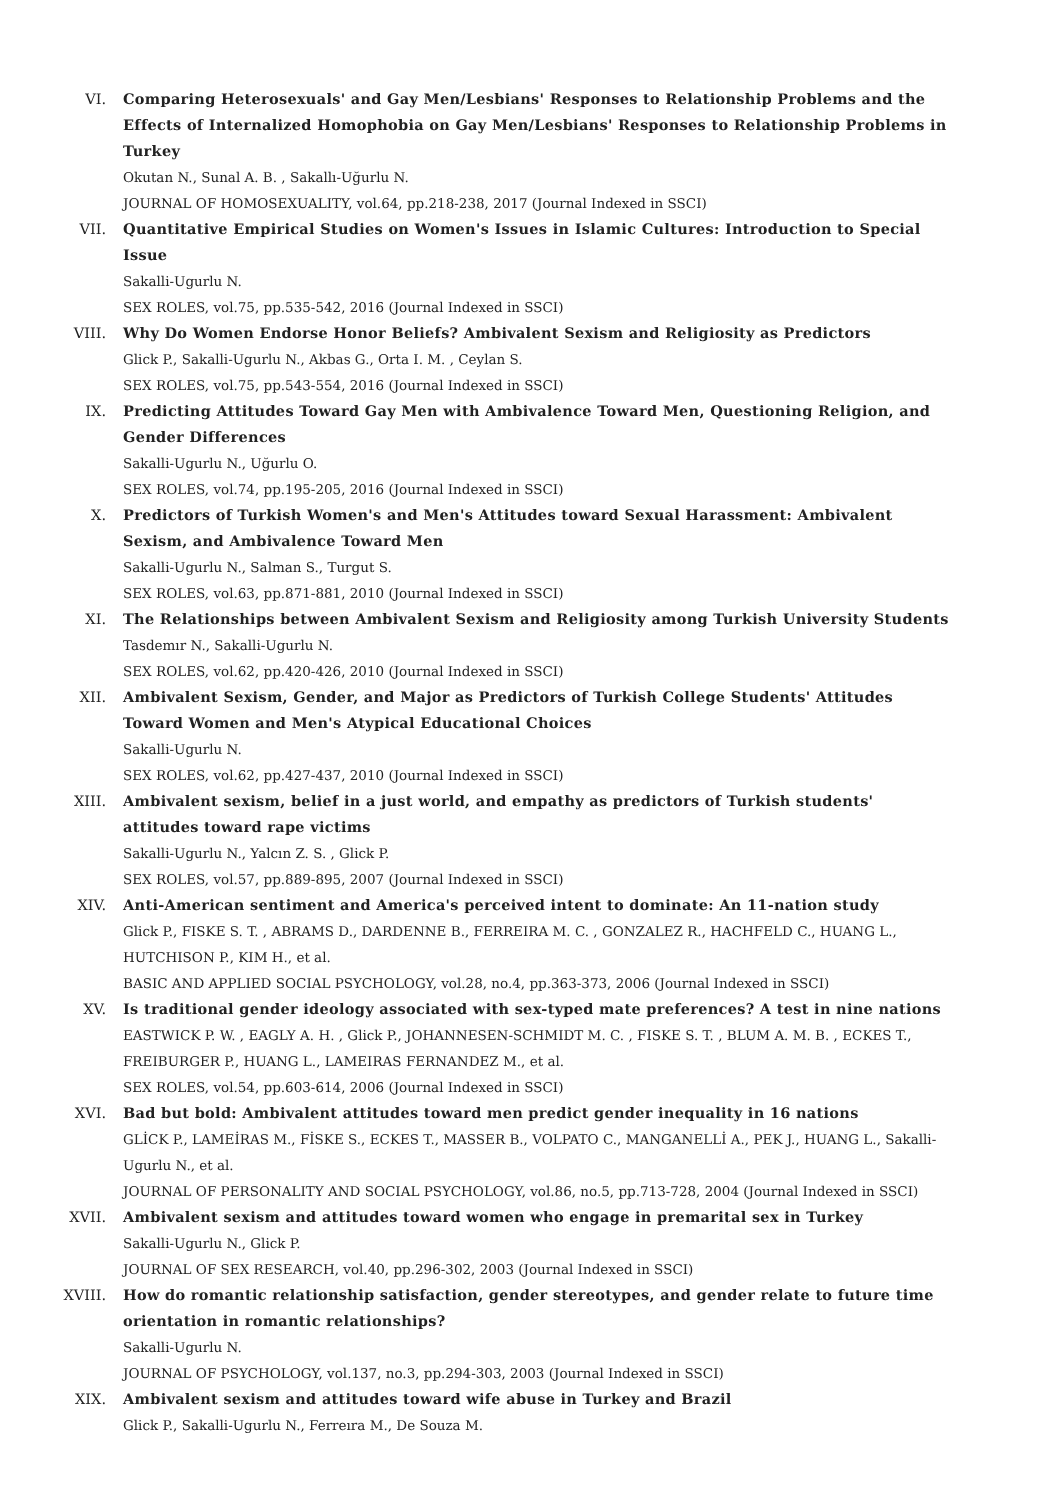VI. Comparing Heterosexuals' and Gay Men/Lesbians' Responses to Relationship Problems and the Effects of Internalized Homophobia on Gay Men/Lesbians' Responses to Relationship Problems in Turkey
Okutan N., Sunal A. B. , Sakallı-Uğurlu N.
JOURNAL OF HOMOSEXUALITY, vol.64, pp.218-238, 2017 (Journal Indexed in SSCI)
VII. Quantitative Empirical Studies on Women's Issues in Islamic Cultures: Introduction to Special Issue
Sakalli-Ugurlu N.
SEX ROLES, vol.75, pp.535-542, 2016 (Journal Indexed in SSCI)
VIII. Why Do Women Endorse Honor Beliefs? Ambivalent Sexism and Religiosity as Predictors
Glick P., Sakalli-Ugurlu N., Akbas G., Orta I. M. , Ceylan S.
SEX ROLES, vol.75, pp.543-554, 2016 (Journal Indexed in SSCI)
IX. Predicting Attitudes Toward Gay Men with Ambivalence Toward Men, Questioning Religion, and Gender Differences
Sakalli-Ugurlu N., Uğurlu O.
SEX ROLES, vol.74, pp.195-205, 2016 (Journal Indexed in SSCI)
X. Predictors of Turkish Women's and Men's Attitudes toward Sexual Harassment: Ambivalent Sexism, and Ambivalence Toward Men
Sakalli-Ugurlu N., Salman S., Turgut S.
SEX ROLES, vol.63, pp.871-881, 2010 (Journal Indexed in SSCI)
XI. The Relationships between Ambivalent Sexism and Religiosity among Turkish University Students
Tasdemır N., Sakalli-Ugurlu N.
SEX ROLES, vol.62, pp.420-426, 2010 (Journal Indexed in SSCI)
XII. Ambivalent Sexism, Gender, and Major as Predictors of Turkish College Students' Attitudes Toward Women and Men's Atypical Educational Choices
Sakalli-Ugurlu N.
SEX ROLES, vol.62, pp.427-437, 2010 (Journal Indexed in SSCI)
XIII. Ambivalent sexism, belief in a just world, and empathy as predictors of Turkish students' attitudes toward rape victims
Sakalli-Ugurlu N., Yalcın Z. S. , Glick P.
SEX ROLES, vol.57, pp.889-895, 2007 (Journal Indexed in SSCI)
XIV. Anti-American sentiment and America's perceived intent to dominate: An 11-nation study
Glick P., FISKE S. T. , ABRAMS D., DARDENNE B., FERREIRA M. C. , GONZALEZ R., HACHFELD C., HUANG L., HUTCHISON P., KIM H., et al.
BASIC AND APPLIED SOCIAL PSYCHOLOGY, vol.28, no.4, pp.363-373, 2006 (Journal Indexed in SSCI)
XV. Is traditional gender ideology associated with sex-typed mate preferences? A test in nine nations
EASTWICK P. W. , EAGLY A. H. , Glick P., JOHANNESEN-SCHMIDT M. C. , FISKE S. T. , BLUM A. M. B. , ECKES T., FREIBURGER P., HUANG L., LAMEIRAS FERNANDEZ M., et al.
SEX ROLES, vol.54, pp.603-614, 2006 (Journal Indexed in SSCI)
XVI. Bad but bold: Ambivalent attitudes toward men predict gender inequality in 16 nations
GLİCK P., LAMEİRAS M., FİSKE S., ECKES T., MASSER B., VOLPATO C., MANGANELLİ A., PEK J., HUANG L., Sakalli-Ugurlu N., et al.
JOURNAL OF PERSONALITY AND SOCIAL PSYCHOLOGY, vol.86, no.5, pp.713-728, 2004 (Journal Indexed in SSCI)
XVII. Ambivalent sexism and attitudes toward women who engage in premarital sex in Turkey
Sakalli-Ugurlu N., Glick P.
JOURNAL OF SEX RESEARCH, vol.40, pp.296-302, 2003 (Journal Indexed in SSCI)
XVIII. How do romantic relationship satisfaction, gender stereotypes, and gender relate to future time orientation in romantic relationships?
Sakalli-Ugurlu N.
JOURNAL OF PSYCHOLOGY, vol.137, no.3, pp.294-303, 2003 (Journal Indexed in SSCI)
XIX. Ambivalent sexism and attitudes toward wife abuse in Turkey and Brazil
Glick P., Sakalli-Ugurlu N., Ferreıra M., De Souza M.